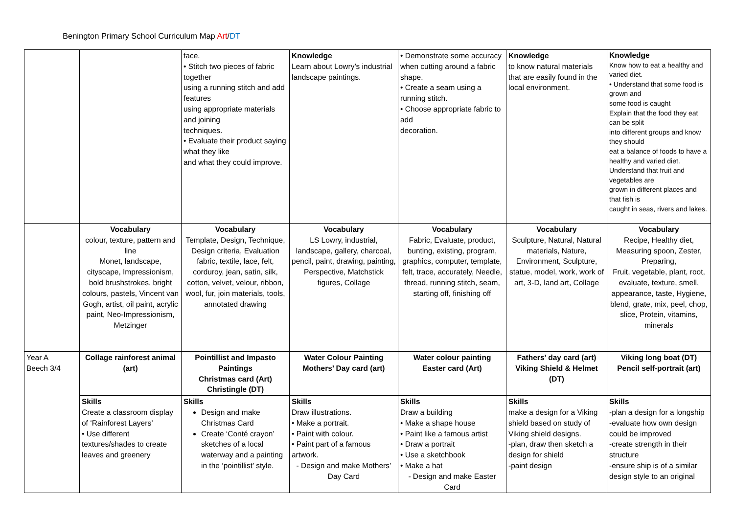Benington Primary School Curriculum Map Art/DT
| | | face. • Stitch two pieces of fabric together using a running stitch and add features using appropriate materials and joining techniques. • Evaluate their product saying what they like and what they could improve. | Knowledge Learn about Lowry’s industrial landscape paintings. | • Demonstrate some accuracy when cutting around a fabric shape. • Create a seam using a running stitch. • Choose appropriate fabric to add decoration. | Knowledge to know natural materials that are easily found in the local environment. | Knowledge Know how to eat a healthy and varied diet. • Understand that some food is grown and some food is caught Explain that the food they eat can be split into different groups and know they should eat a balance of foods to have a healthy and varied diet. Understand that fruit and vegetables are grown in different places and that fish is caught in seas, rivers and lakes. |
| | Vocabulary colour, texture, pattern and line Monet, landscape, cityscape, Impressionism, bold brushstrokes, bright colours, pastels, Vincent van Gogh, artist, oil paint, acrylic paint, Neo-Impressionism, Metzinger | Vocabulary Template, Design, Technique, Design criteria, Evaluation fabric, textile, lace, felt, corduroy, jean, satin, silk, cotton, velvet, velour, ribbon, wool, fur, join materials, tools, annotated drawing | Vocabulary LS Lowry, industrial, landscape, gallery, charcoal, pencil, paint, drawing, painting, Perspective, Matchstick figures, Collage | Vocabulary Fabric, Evaluate, product, bunting, existing, program, graphics, computer, template, felt, trace, accurately, Needle, thread, running stitch, seam, starting off, finishing off | Vocabulary Sculpture, Natural, Natural materials, Nature, Environment, Sculpture, statue, model, work, work of art, 3-D, land art, Collage | Vocabulary Recipe, Healthy diet, Measuring spoon, Zester, Preparing, Fruit, vegetable, plant, root, evaluate, texture, smell, appearance, taste, Hygiene, blend, grate, mix, peel, chop, slice, Protein, vitamins, minerals |
| Year A Beech 3/4 | Collage rainforest animal (art) | Pointillist and Impasto Paintings Christmas card (Art) Christingle (DT) | Water Colour Painting Mothers’ Day card (art) | Water colour painting Easter card (Art) | Fathers’ day card (art) Viking Shield & Helmet (DT) | Viking long boat (DT) Pencil self-portrait (art) |
| | Skills Create a classroom display of ‘Rainforest Layers’ • Use different textures/shades to create leaves and greenery | Skills Design and make Christmas Card Create ‘Conté crayon’ sketches of a local waterway and a painting in the ‘pointillist’ style. | Skills Draw illustrations. • Make a portrait. • Paint with colour. • Paint part of a famous artwork. - Design and make Mothers’ Day Card | Skills Draw a building • Make a shape house • Paint like a famous artist • Draw a portrait • Use a sketchbook • Make a hat - Design and make Easter Card | Skills make a design for a Viking shield based on study of Viking shield designs. -plan, draw then sketch a design for shield -paint design | Skills -plan a design for a longship -evaluate how own design could be improved -create strength in their structure -ensure ship is of a similar design style to an original |